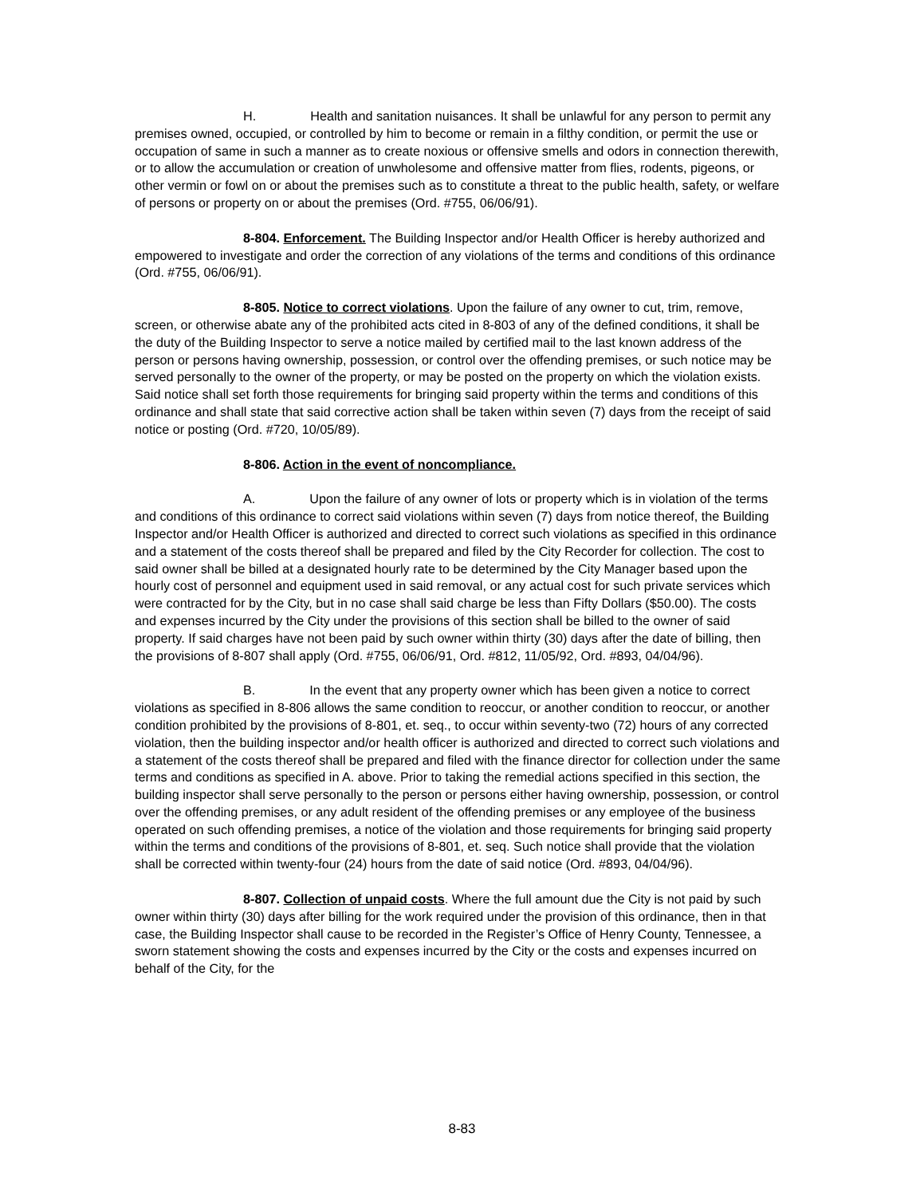H. Health and sanitation nuisances. It shall be unlawful for any person to permit any premises owned, occupied, or controlled by him to become or remain in a filthy condition, or permit the use or occupation of same in such a manner as to create noxious or offensive smells and odors in connection therewith, or to allow the accumulation or creation of unwholesome and offensive matter from flies, rodents, pigeons, or other vermin or fowl on or about the premises such as to constitute a threat to the public health, safety, or welfare of persons or property on or about the premises (Ord. #755, 06/06/91).
8-804. Enforcement. The Building Inspector and/or Health Officer is hereby authorized and empowered to investigate and order the correction of any violations of the terms and conditions of this ordinance (Ord. #755, 06/06/91).
8-805. Notice to correct violations. Upon the failure of any owner to cut, trim, remove, screen, or otherwise abate any of the prohibited acts cited in 8-803 of any of the defined conditions, it shall be the duty of the Building Inspector to serve a notice mailed by certified mail to the last known address of the person or persons having ownership, possession, or control over the offending premises, or such notice may be served personally to the owner of the property, or may be posted on the property on which the violation exists. Said notice shall set forth those requirements for bringing said property within the terms and conditions of this ordinance and shall state that said corrective action shall be taken within seven (7) days from the receipt of said notice or posting (Ord. #720, 10/05/89).
8-806. Action in the event of noncompliance.
A. Upon the failure of any owner of lots or property which is in violation of the terms and conditions of this ordinance to correct said violations within seven (7) days from notice thereof, the Building Inspector and/or Health Officer is authorized and directed to correct such violations as specified in this ordinance and a statement of the costs thereof shall be prepared and filed by the City Recorder for collection. The cost to said owner shall be billed at a designated hourly rate to be determined by the City Manager based upon the hourly cost of personnel and equipment used in said removal, or any actual cost for such private services which were contracted for by the City, but in no case shall said charge be less than Fifty Dollars ($50.00). The costs and expenses incurred by the City under the provisions of this section shall be billed to the owner of said property. If said charges have not been paid by such owner within thirty (30) days after the date of billing, then the provisions of 8-807 shall apply (Ord. #755, 06/06/91, Ord. #812, 11/05/92, Ord. #893, 04/04/96).
B. In the event that any property owner which has been given a notice to correct violations as specified in 8-806 allows the same condition to reoccur, or another condition to reoccur, or another condition prohibited by the provisions of 8-801, et. seq., to occur within seventy-two (72) hours of any corrected violation, then the building inspector and/or health officer is authorized and directed to correct such violations and a statement of the costs thereof shall be prepared and filed with the finance director for collection under the same terms and conditions as specified in A. above. Prior to taking the remedial actions specified in this section, the building inspector shall serve personally to the person or persons either having ownership, possession, or control over the offending premises, or any adult resident of the offending premises or any employee of the business operated on such offending premises, a notice of the violation and those requirements for bringing said property within the terms and conditions of the provisions of 8-801, et. seq. Such notice shall provide that the violation shall be corrected within twenty-four (24) hours from the date of said notice (Ord. #893, 04/04/96).
8-807. Collection of unpaid costs. Where the full amount due the City is not paid by such owner within thirty (30) days after billing for the work required under the provision of this ordinance, then in that case, the Building Inspector shall cause to be recorded in the Register’s Office of Henry County, Tennessee, a sworn statement showing the costs and expenses incurred by the City or the costs and expenses incurred on behalf of the City, for the
8-83